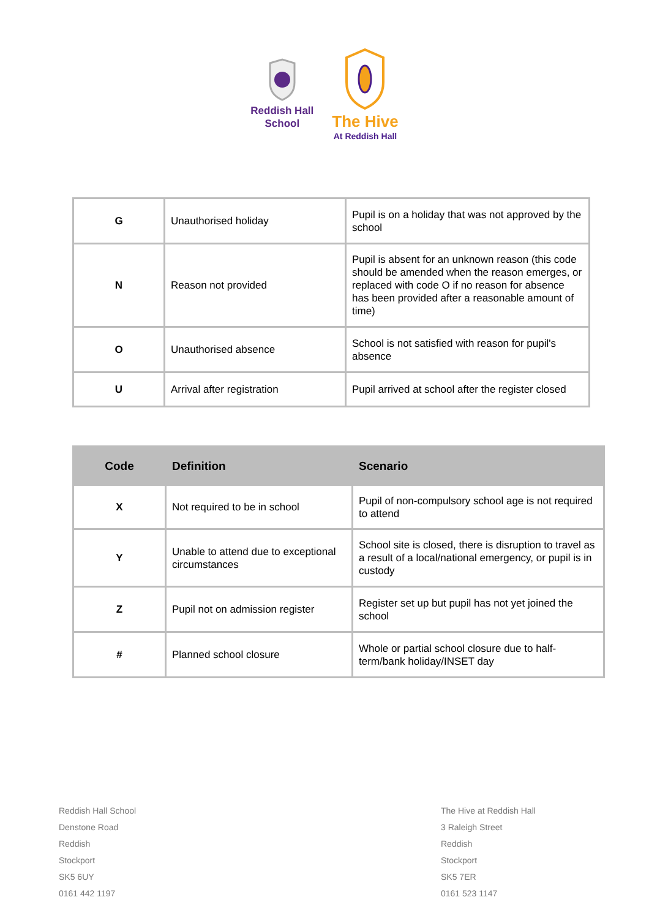Reddish Hall
School
The Hive
At Reddish Hall
| G | Unauthorised holiday | Pupil is on a holiday that was not approved by the school |
| N | Reason not provided | Pupil is absent for an unknown reason (this code should be amended when the reason emerges, or replaced with code O if no reason for absence has been provided after a reasonable amount of time) |
| O | Unauthorised absence | School is not satisfied with reason for pupil's absence |
| U | Arrival after registration | Pupil arrived at school after the register closed |
| Code | Definition | Scenario |
| --- | --- | --- |
| X | Not required to be in school | Pupil of non-compulsory school age is not required to attend |
| Y | Unable to attend due to exceptional circumstances | School site is closed, there is disruption to travel as a result of a local/national emergency, or pupil is in custody |
| Z | Pupil not on admission register | Register set up but pupil has not yet joined the school |
| # | Planned school closure | Whole or partial school closure due to half-term/bank holiday/INSET day |
Reddish Hall School
Denstone Road
Reddish
Stockport
SK5 6UY
0161 442 1197
The Hive at Reddish Hall
3 Raleigh Street
Reddish
Stockport
SK5 7ER
0161 523 1147